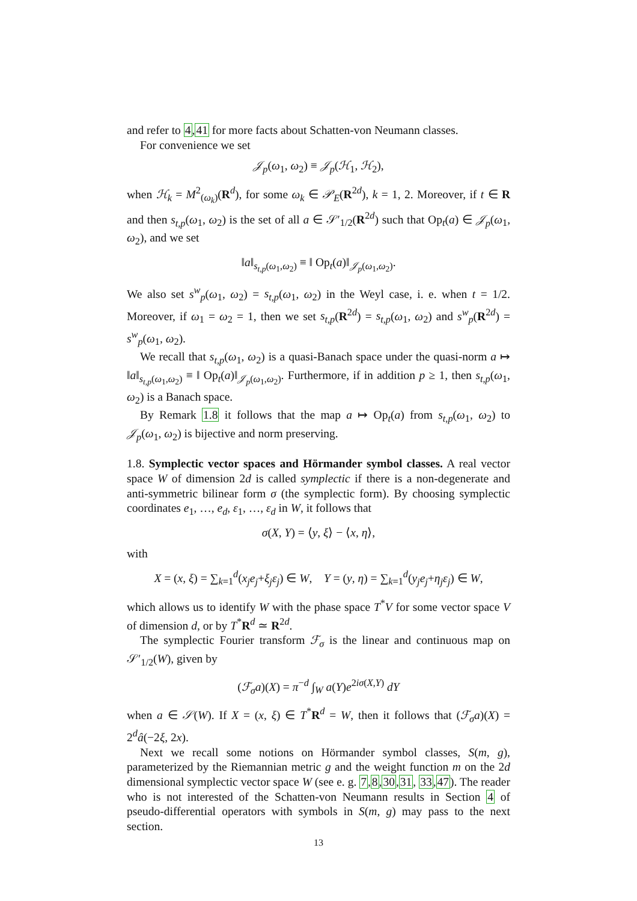and refer to 4,41 for more facts about Schatten-von Neumann classes.
For convenience we set
𝒥<sub>p</sub>(ω<sub>1</sub>, ω<sub>2</sub>) ≡ 𝒥<sub>p</sub>(ℋ<sub>1</sub>, ℋ<sub>2</sub>),
when ℋ<sub>k</sub> = M<sup>2</sup><sub>(ω<sub>k</sub>)</sub>(R<sup>d</sup>), for some ω<sub>k</sub> ∈ 𝒫<sub>E</sub>(R<sup>2d</sup>), k = 1, 2. Moreover, if t ∈ R and then s<sub>t,p</sub>(ω<sub>1</sub>, ω<sub>2</sub>) is the set of all a ∈ 𝒮′<sub>1/2</sub>(R<sup>2d</sup>) such that Op<sub>t</sub>(a) ∈ 𝒥<sub>p</sub>(ω<sub>1</sub>, ω<sub>2</sub>), and we set
‖a‖<sub>s<sub>t,p</sub>(ω<sub>1</sub>,ω<sub>2</sub>)</sub> ≡ ‖ Op<sub>t</sub>(a)‖<sub>𝒥<sub>p</sub>(ω<sub>1</sub>,ω<sub>2</sub>)</sub>.
We also set s<sup>w</sup><sub>p</sub>(ω<sub>1</sub>, ω<sub>2</sub>) = s<sub>t,p</sub>(ω<sub>1</sub>, ω<sub>2</sub>) in the Weyl case, i. e. when t = 1/2. Moreover, if ω<sub>1</sub> = ω<sub>2</sub> = 1, then we set s<sub>t,p</sub>(R<sup>2d</sup>) = s<sub>t,p</sub>(ω<sub>1</sub>, ω<sub>2</sub>) and s<sup>w</sup><sub>p</sub>(R<sup>2d</sup>) = s<sup>w</sup><sub>p</sub>(ω<sub>1</sub>, ω<sub>2</sub>).
We recall that s<sub>t,p</sub>(ω<sub>1</sub>, ω<sub>2</sub>) is a quasi-Banach space under the quasi-norm a ↦ ‖a‖<sub>s<sub>t,p</sub>(ω<sub>1</sub>,ω<sub>2</sub>)</sub> ≡ ‖ Op<sub>t</sub>(a)‖<sub>𝒥<sub>p</sub>(ω<sub>1</sub>,ω<sub>2</sub>)</sub>. Furthermore, if in addition p ≥ 1, then s<sub>t,p</sub>(ω<sub>1</sub>, ω<sub>2</sub>) is a Banach space.
By Remark 1.8 it follows that the map a ↦ Op<sub>t</sub>(a) from s<sub>t,p</sub>(ω<sub>1</sub>, ω<sub>2</sub>) to 𝒥<sub>p</sub>(ω<sub>1</sub>, ω<sub>2</sub>) is bijective and norm preserving.
1.8. Symplectic vector spaces and Hörmander symbol classes. A real vector space W of dimension 2d is called symplectic if there is a non-degenerate and anti-symmetric bilinear form σ (the symplectic form). By choosing symplectic coordinates e<sub>1</sub>, …, e<sub>d</sub>, ε<sub>1</sub>, …, ε<sub>d</sub> in W, it follows that
σ(X, Y) = ⟨y, ξ⟩ − ⟨x, η⟩,
with
X = (x, ξ) = ∑<sub>k=1</sub><sup>d</sup>(x<sub>j</sub>e<sub>j</sub>+ξ<sub>j</sub>ε<sub>j</sub>) ∈ W, Y = (y, η) = ∑<sub>k=1</sub><sup>d</sup>(y<sub>j</sub>e<sub>j</sub>+η<sub>j</sub>ε<sub>j</sub>) ∈ W,
which allows us to identify W with the phase space T<sup>*</sup>V for some vector space V of dimension d, or by T<sup>*</sup>R<sup>d</sup> ≃ R<sup>2d</sup>.
The symplectic Fourier transform ℱ<sub>σ</sub> is the linear and continuous map on 𝒮′<sub>1/2</sub>(W), given by
(ℱ<sub>σ</sub>a)(X) = π<sup>−d</sup> ∫<sub>W</sub> a(Y)e<sup>2iσ(X,Y)</sup> dY
when a ∈ 𝒮(W). If X = (x, ξ) ∈ T<sup>*</sup>R<sup>d</sup> = W, then it follows that (ℱ<sub>σ</sub>a)(X) = 2<sup>d</sup>â(−2ξ, 2x).
Next we recall some notions on Hörmander symbol classes, S(m, g), parameterized by the Riemannian metric g and the weight function m on the 2d dimensional symplectic vector space W (see e. g. 7,8,30,31, 33,47). The reader who is not interested of the Schatten-von Neumann results in Section 4 of pseudo-differential operators with symbols in S(m, g) may pass to the next section.
13